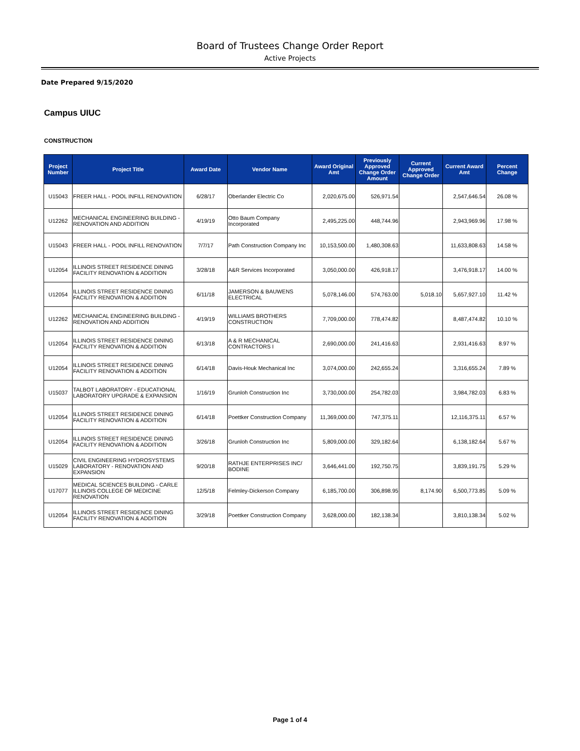Board of Trustees Change Order Report
Active Projects
Date Prepared 9/15/2020
Campus UIUC
CONSTRUCTION
| Project Number | Project Title | Award Date | Vendor Name | Award Original Amt | Previously Approved Change Order Amount | Current Approved Change Order | Current Award Amt | Percent Change |
| --- | --- | --- | --- | --- | --- | --- | --- | --- |
| U15043 | FREER HALL - POOL INFILL RENOVATION | 6/28/17 | Oberlander Electric Co | 2,020,675.00 | 526,971.54 | | 2,547,646.54 | 26.08 % |
| U12262 | MECHANICAL ENGINEERING BUILDING - RENOVATION AND ADDITION | 4/19/19 | Otto Baum Company Incorporated | 2,495,225.00 | 448,744.96 | | 2,943,969.96 | 17.98 % |
| U15043 | FREER HALL - POOL INFILL RENOVATION | 7/7/17 | Path Construction Company Inc | 10,153,500.00 | 1,480,308.63 | | 11,633,808.63 | 14.58 % |
| U12054 | ILLINOIS STREET RESIDENCE DINING FACILITY RENOVATION & ADDITION | 3/28/18 | A&R Services Incorporated | 3,050,000.00 | 426,918.17 | | 3,476,918.17 | 14.00 % |
| U12054 | ILLINOIS STREET RESIDENCE DINING FACILITY RENOVATION & ADDITION | 6/11/18 | JAMERSON & BAUWENS ELECTRICAL | 5,078,146.00 | 574,763.00 | 5,018.10 | 5,657,927.10 | 11.42 % |
| U12262 | MECHANICAL ENGINEERING BUILDING - RENOVATION AND ADDITION | 4/19/19 | WILLIAMS BROTHERS CONSTRUCTION | 7,709,000.00 | 778,474.82 | | 8,487,474.82 | 10.10 % |
| U12054 | ILLINOIS STREET RESIDENCE DINING FACILITY RENOVATION & ADDITION | 6/13/18 | A & R MECHANICAL CONTRACTORS I | 2,690,000.00 | 241,416.63 | | 2,931,416.63 | 8.97 % |
| U12054 | ILLINOIS STREET RESIDENCE DINING FACILITY RENOVATION & ADDITION | 6/14/18 | Davis-Houk Mechanical Inc | 3,074,000.00 | 242,655.24 | | 3,316,655.24 | 7.89 % |
| U15037 | TALBOT LABORATORY - EDUCATIONAL LABORATORY UPGRADE & EXPANSION | 1/16/19 | Grunloh Construction Inc | 3,730,000.00 | 254,782.03 | | 3,984,782.03 | 6.83 % |
| U12054 | ILLINOIS STREET RESIDENCE DINING FACILITY RENOVATION & ADDITION | 6/14/18 | Poettker Construction Company | 11,369,000.00 | 747,375.11 | | 12,116,375.11 | 6.57 % |
| U12054 | ILLINOIS STREET RESIDENCE DINING FACILITY RENOVATION & ADDITION | 3/26/18 | Grunloh Construction Inc | 5,809,000.00 | 329,182.64 | | 6,138,182.64 | 5.67 % |
| U15029 | CIVIL ENGINEERING HYDROSYSTEMS LABORATORY - RENOVATION AND EXPANSION | 9/20/18 | RATHJE ENTERPRISES INC/ BODINE | 3,646,441.00 | 192,750.75 | | 3,839,191.75 | 5.29 % |
| U17077 | MEDICAL SCIENCES BUILDING - CARLE ILLINOIS COLLEGE OF MEDICINE RENOVATION | 12/5/18 | Felmley-Dickerson Company | 6,185,700.00 | 306,898.95 | 8,174.90 | 6,500,773.85 | 5.09 % |
| U12054 | ILLINOIS STREET RESIDENCE DINING FACILITY RENOVATION & ADDITION | 3/29/18 | Poettker Construction Company | 3,628,000.00 | 182,138.34 | | 3,810,138.34 | 5.02 % |
Page 1 of 4